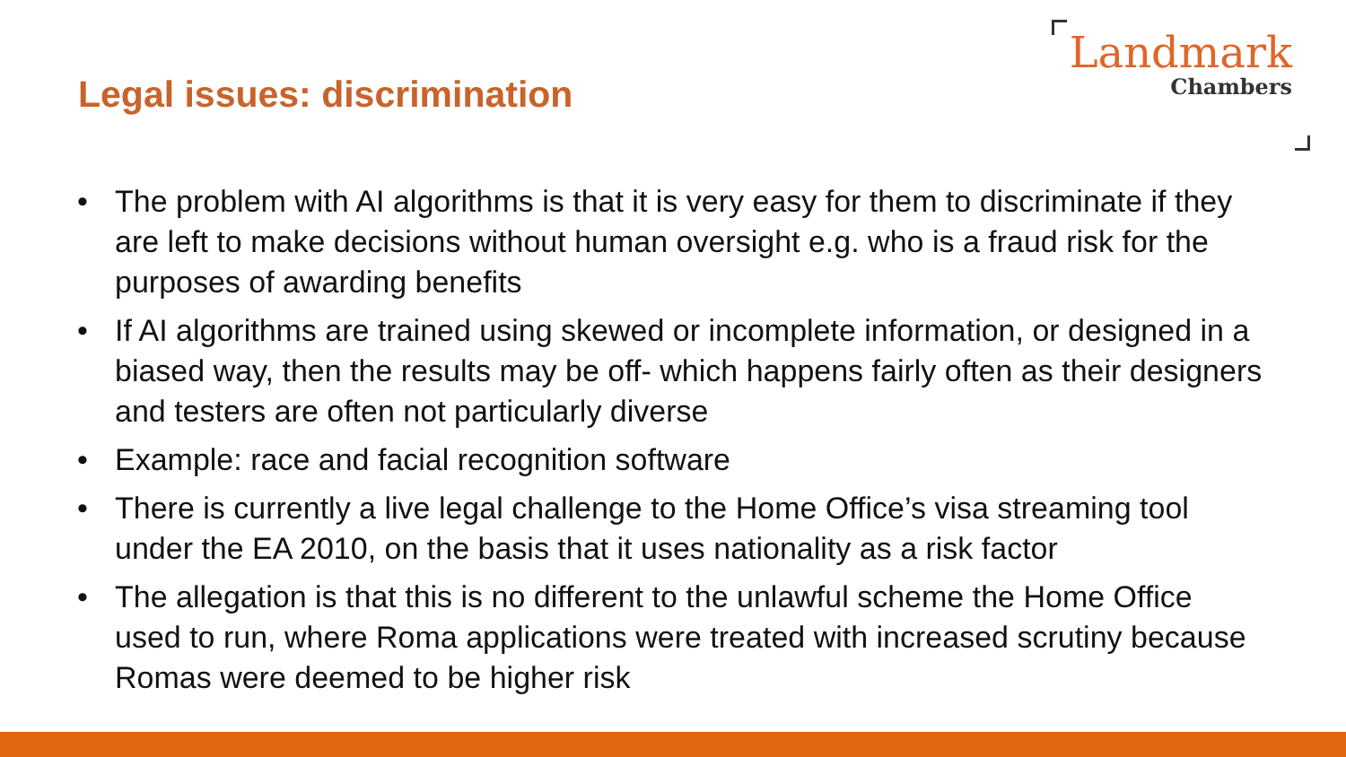Legal issues: discrimination
Landmark
Chambers
• The problem with AI algorithms is that it is very easy for them to discriminate if they are left to make decisions without human oversight e.g. who is a fraud risk for the purposes of awarding benefits
• If AI algorithms are trained using skewed or incomplete information, or designed in a biased way, then the results may be off- which happens fairly often as their designers and testers are often not particularly diverse
• Example: race and facial recognition software
• There is currently a live legal challenge to the Home Office’s visa streaming tool under the EA 2010, on the basis that it uses nationality as a risk factor
• The allegation is that this is no different to the unlawful scheme the Home Office used to run, where Roma applications were treated with increased scrutiny because Romas were deemed to be higher risk